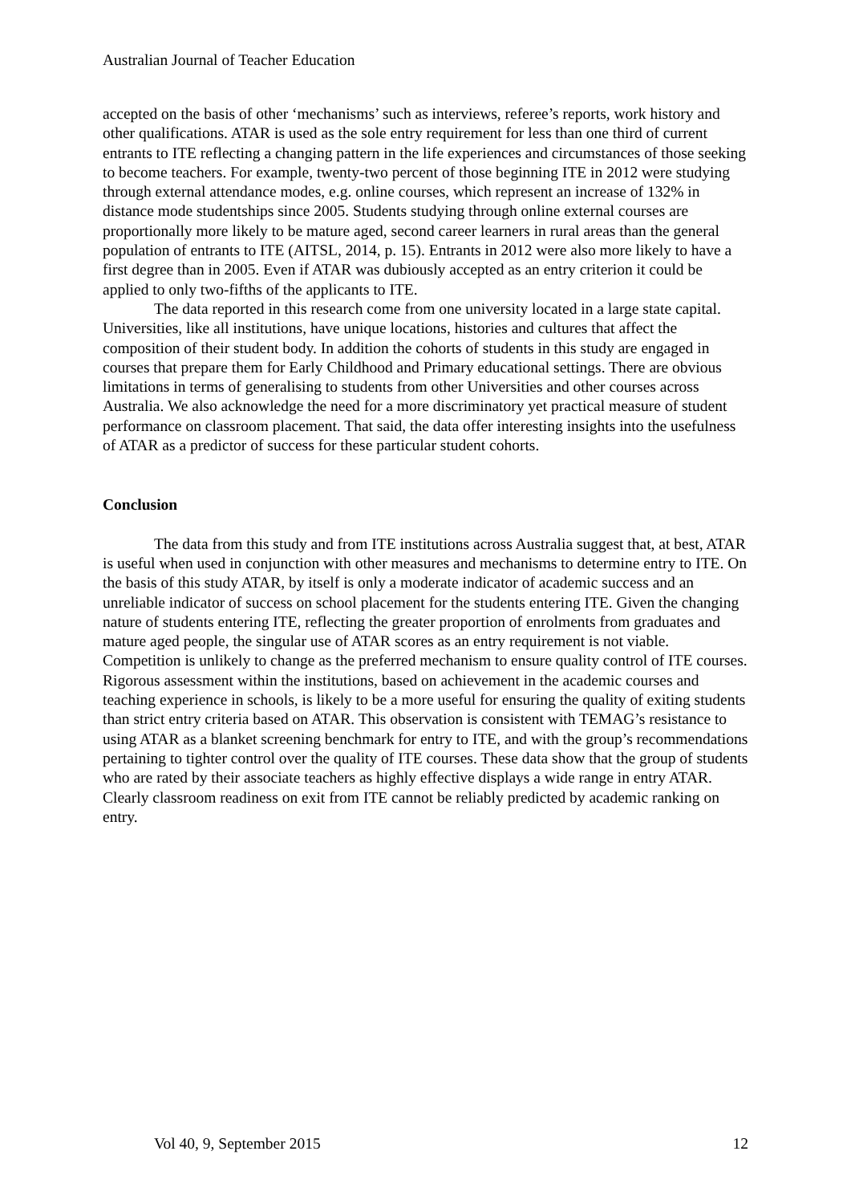Australian Journal of Teacher Education
accepted on the basis of other ‘mechanisms’ such as interviews, referee’s reports, work history and other qualifications. ATAR is used as the sole entry requirement for less than one third of current entrants to ITE reflecting a changing pattern in the life experiences and circumstances of those seeking to become teachers. For example, twenty-two percent of those beginning ITE in 2012 were studying through external attendance modes, e.g. online courses, which represent an increase of 132% in distance mode studentships since 2005. Students studying through online external courses are proportionally more likely to be mature aged, second career learners in rural areas than the general population of entrants to ITE (AITSL, 2014, p. 15). Entrants in 2012 were also more likely to have a first degree than in 2005. Even if ATAR was dubiously accepted as an entry criterion it could be applied to only two-fifths of the applicants to ITE.
The data reported in this research come from one university located in a large state capital. Universities, like all institutions, have unique locations, histories and cultures that affect the composition of their student body. In addition the cohorts of students in this study are engaged in courses that prepare them for Early Childhood and Primary educational settings. There are obvious limitations in terms of generalising to students from other Universities and other courses across Australia. We also acknowledge the need for a more discriminatory yet practical measure of student performance on classroom placement. That said, the data offer interesting insights into the usefulness of ATAR as a predictor of success for these particular student cohorts.
Conclusion
The data from this study and from ITE institutions across Australia suggest that, at best, ATAR is useful when used in conjunction with other measures and mechanisms to determine entry to ITE. On the basis of this study ATAR, by itself is only a moderate indicator of academic success and an unreliable indicator of success on school placement for the students entering ITE. Given the changing nature of students entering ITE, reflecting the greater proportion of enrolments from graduates and mature aged people, the singular use of ATAR scores as an entry requirement is not viable. Competition is unlikely to change as the preferred mechanism to ensure quality control of ITE courses. Rigorous assessment within the institutions, based on achievement in the academic courses and teaching experience in schools, is likely to be a more useful for ensuring the quality of exiting students than strict entry criteria based on ATAR. This observation is consistent with TEMAG’s resistance to using ATAR as a blanket screening benchmark for entry to ITE, and with the group’s recommendations pertaining to tighter control over the quality of ITE courses. These data show that the group of students who are rated by their associate teachers as highly effective displays a wide range in entry ATAR. Clearly classroom readiness on exit from ITE cannot be reliably predicted by academic ranking on entry.
Vol 40, 9, September 2015 12